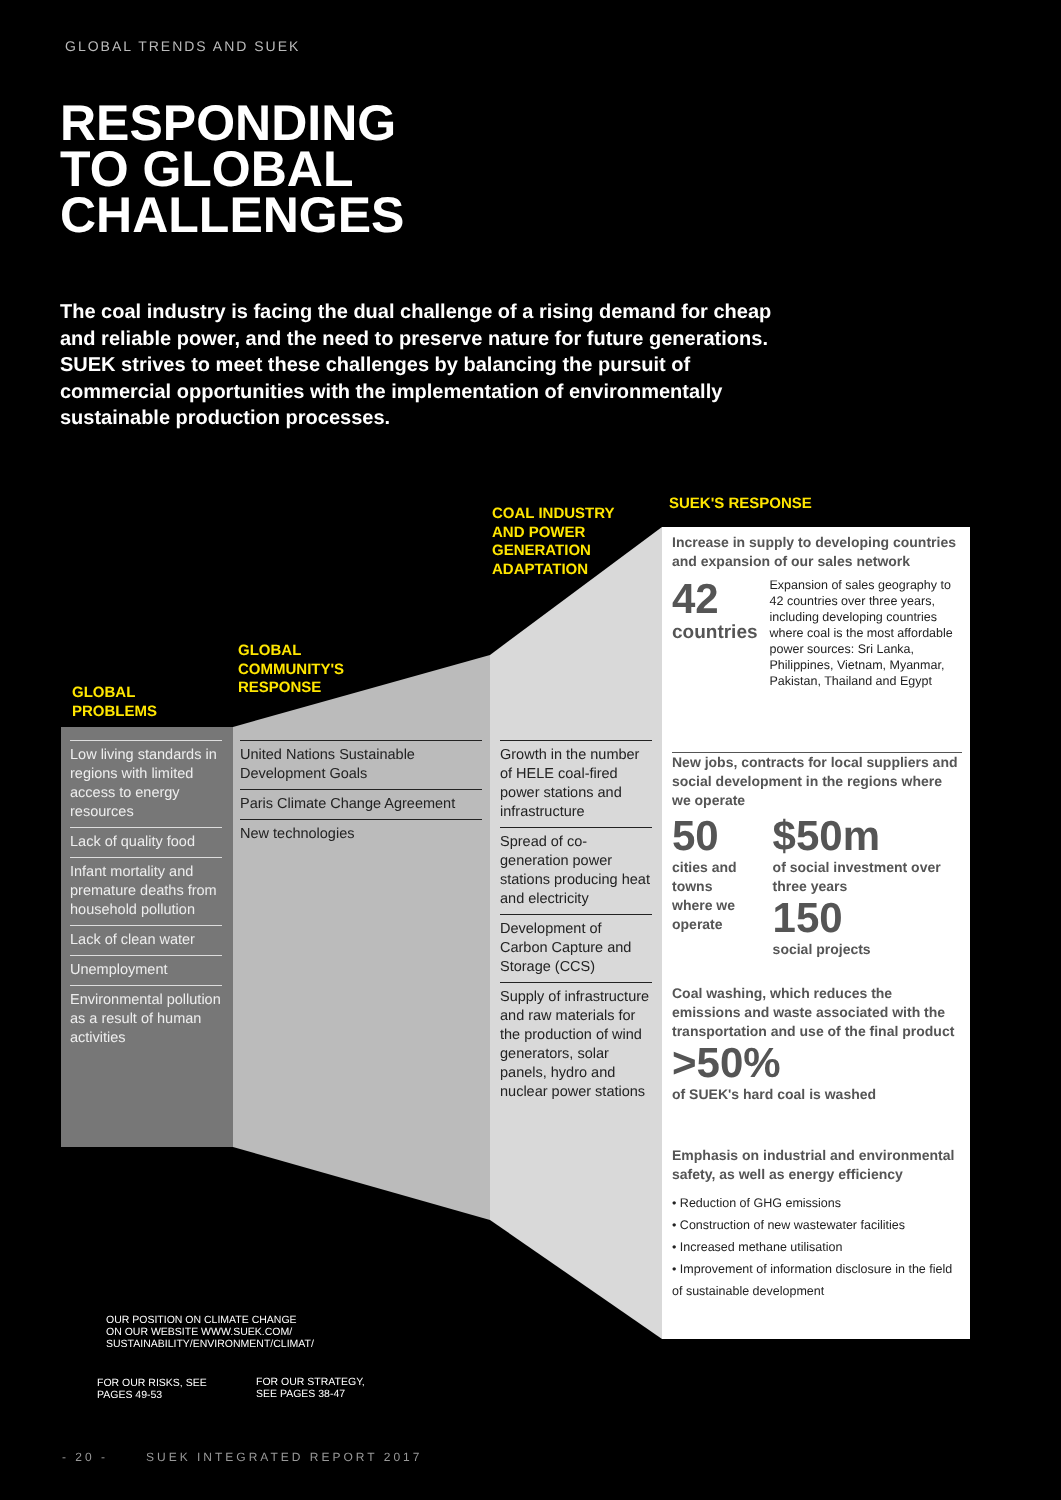GLOBAL TRENDS AND SUEK
RESPONDING
TO GLOBAL
CHALLENGES
The coal industry is facing the dual challenge of a rising demand for cheap and reliable power, and the need to preserve nature for future generations. SUEK strives to meet these challenges by balancing the pursuit of commercial opportunities with the implementation of environmentally sustainable production processes.
GLOBAL
PROBLEMS
GLOBAL
COMMUNITY'S
RESPONSE
COAL INDUSTRY
AND POWER
GENERATION
ADAPTATION
SUEK'S RESPONSE
Low living standards in regions with limited access to energy resources
Lack of quality food
Infant mortality and premature deaths from household pollution
Lack of clean water
Unemployment
Environmental pollution as a result of human activities
United Nations Sustainable Development Goals
Paris Climate Change Agreement
New technologies
Growth in the number of HELE coal-fired power stations and infrastructure
Spread of co-generation power stations producing heat and electricity
Development of Carbon Capture and Storage (CCS)
Supply of infrastructure and raw materials for the production of wind generators, solar panels, hydro and nuclear power stations
Increase in supply to developing countries and expansion of our sales network
42
countries
Expansion of sales geography to 42 countries over three years, including developing countries where coal is the most affordable power sources: Sri Lanka, Philippines, Vietnam, Myanmar, Pakistan, Thailand and Egypt
New jobs, contracts for local suppliers and social development in the regions where we operate
50
cities and towns where we operate
$50m
of social investment over three years
150
social projects
Coal washing, which reduces the emissions and waste associated with the transportation and use of the final product
>50%
of SUEK's hard coal is washed
Emphasis on industrial and environmental safety, as well as energy efficiency
• Reduction of GHG emissions
• Construction of new wastewater facilities
• Increased methane utilisation
• Improvement of information disclosure in the field of sustainable development
OUR POSITION ON CLIMATE CHANGE
ON OUR WEBSITE WWW.SUEK.COM/
SUSTAINABILITY/ENVIRONMENT/CLIMAT/
FOR OUR RISKS, SEE
PAGES 49-53
FOR OUR STRATEGY,
SEE PAGES 38-47
- 20 - SUEK INTEGRATED REPORT 2017